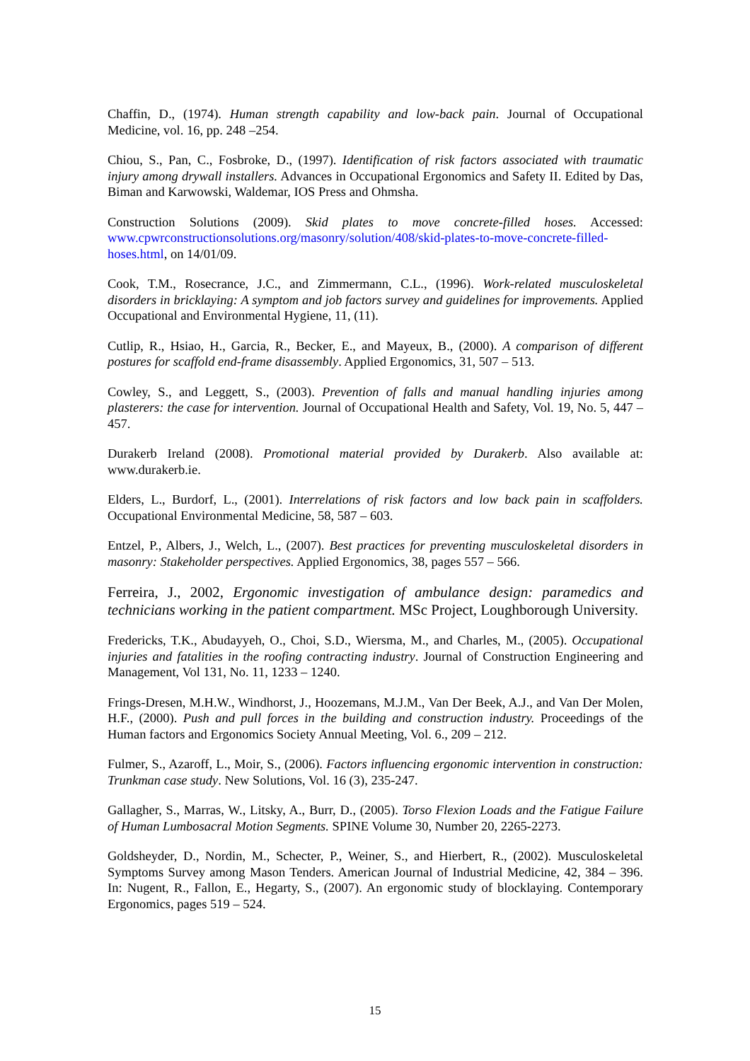Chaffin, D., (1974). Human strength capability and low-back pain. Journal of Occupational Medicine, vol. 16, pp. 248 –254.
Chiou, S., Pan, C., Fosbroke, D., (1997). Identification of risk factors associated with traumatic injury among drywall installers. Advances in Occupational Ergonomics and Safety II. Edited by Das, Biman and Karwowski, Waldemar, IOS Press and Ohmsha.
Construction Solutions (2009). Skid plates to move concrete-filled hoses. Accessed: www.cpwrconstructionsolutions.org/masonry/solution/408/skid-plates-to-move-concrete-filled-hoses.html, on 14/01/09.
Cook, T.M., Rosecrance, J.C., and Zimmermann, C.L., (1996). Work-related musculoskeletal disorders in bricklaying: A symptom and job factors survey and guidelines for improvements. Applied Occupational and Environmental Hygiene, 11, (11).
Cutlip, R., Hsiao, H., Garcia, R., Becker, E., and Mayeux, B., (2000). A comparison of different postures for scaffold end-frame disassembly. Applied Ergonomics, 31, 507 – 513.
Cowley, S., and Leggett, S., (2003). Prevention of falls and manual handling injuries among plasterers: the case for intervention. Journal of Occupational Health and Safety, Vol. 19, No. 5, 447 – 457.
Durakerb Ireland (2008). Promotional material provided by Durakerb. Also available at: www.durakerb.ie.
Elders, L., Burdorf, L., (2001). Interrelations of risk factors and low back pain in scaffolders. Occupational Environmental Medicine, 58, 587 – 603.
Entzel, P., Albers, J., Welch, L., (2007). Best practices for preventing musculoskeletal disorders in masonry: Stakeholder perspectives. Applied Ergonomics, 38, pages 557 – 566.
Ferreira, J., 2002, Ergonomic investigation of ambulance design: paramedics and technicians working in the patient compartment. MSc Project, Loughborough University.
Fredericks, T.K., Abudayyeh, O., Choi, S.D., Wiersma, M., and Charles, M., (2005). Occupational injuries and fatalities in the roofing contracting industry. Journal of Construction Engineering and Management, Vol 131, No. 11, 1233 – 1240.
Frings-Dresen, M.H.W., Windhorst, J., Hoozemans, M.J.M., Van Der Beek, A.J., and Van Der Molen, H.F., (2000). Push and pull forces in the building and construction industry. Proceedings of the Human factors and Ergonomics Society Annual Meeting, Vol. 6., 209 – 212.
Fulmer, S., Azaroff, L., Moir, S., (2006). Factors influencing ergonomic intervention in construction: Trunkman case study. New Solutions, Vol. 16 (3), 235-247.
Gallagher, S., Marras, W., Litsky, A., Burr, D., (2005). Torso Flexion Loads and the Fatigue Failure of Human Lumbosacral Motion Segments. SPINE Volume 30, Number 20, 2265-2273.
Goldsheyder, D., Nordin, M., Schecter, P., Weiner, S., and Hierbert, R., (2002). Musculoskeletal Symptoms Survey among Mason Tenders. American Journal of Industrial Medicine, 42, 384 – 396. In: Nugent, R., Fallon, E., Hegarty, S., (2007). An ergonomic study of blocklaying. Contemporary Ergonomics, pages 519 – 524.
15